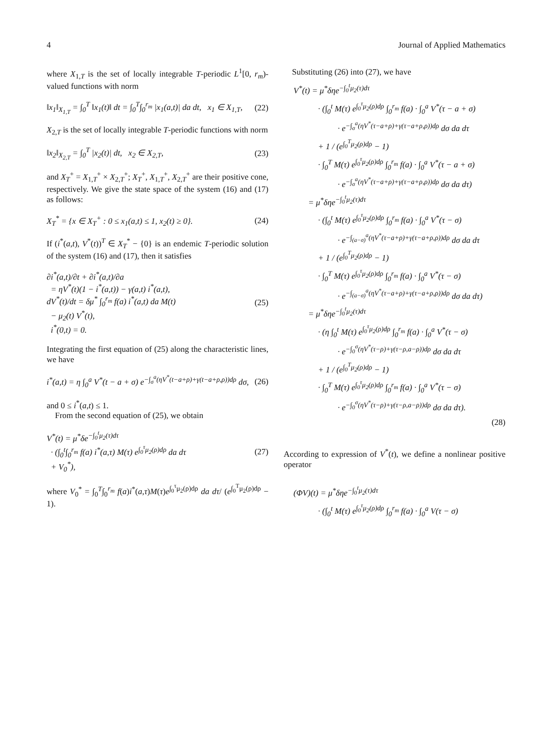4 Journal of Applied Mathematics
where X<sub>1,T</sub> is the set of locally integrable T-periodic L<sup>1</sup>[0, r<sub>m</sub>)-valued functions with norm
‖x<sub>1</sub>‖<sub>X<sub>1,T</sub></sub> = ∫<sub>0</sub><sup>T</sup> ‖x<sub>1</sub>(t)‖ dt = ∫<sub>0</sub><sup>T</sup>∫<sub>0</sub><sup>r<sub>m</sub></sup> |x<sub>1</sub>(a,t)| da dt, x<sub>1</sub> ∈ X<sub>1,T</sub>, (22)
X<sub>2,T</sub> is the set of locally integrable T-periodic functions with norm
‖x<sub>2</sub>‖<sub>X<sub>2,T</sub></sub> = ∫<sub>0</sub><sup>T</sup> |x<sub>2</sub>(t)| dt, x<sub>2</sub> ∈ X<sub>2,T</sub>, (23)
and X<sub>T</sub><sup>+</sup> = X<sub>1,T</sub><sup>+</sup> × X<sub>2,T</sub><sup>+</sup>; X<sub>T</sub><sup>+</sup>, X<sub>1,T</sub><sup>+</sup>, X<sub>2,T</sub><sup>+</sup> are their positive cone, respectively. We give the state space of the system (16) and (17) as follows:
X<sub>T</sub><sup>*</sup> = {x ∈ X<sub>T</sub><sup>+</sup> : 0 ≤ x<sub>1</sub>(a,t) ≤ 1, x<sub>2</sub>(t) ≥ 0}. (24)
If (i<sup>*</sup>(a,t), V<sup>*</sup>(t))<sup>T</sup> ∈ X<sub>T</sub><sup>*</sup> − {0} is an endemic T-periodic solution of the system (16) and (17), then it satisfies
∂i<sup>*</sup>(a,t)/∂t + ∂i<sup>*</sup>(a,t)/∂a
= ηV<sup>*</sup>(t)(1 − i<sup>*</sup>(a,t)) − γ(a,t) i<sup>*</sup>(a,t),
dV<sup>*</sup>(t)/dt = δμ<sup>*</sup> ∫<sub>0</sub><sup>r<sub>m</sub></sup> f(a) i<sup>*</sup>(a,t) da M(t)
− μ<sub>2</sub>(t) V<sup>*</sup>(t),
i<sup>*</sup>(0,t) = 0. (25)
Integrating the first equation of (25) along the characteristic lines, we have
i<sup>*</sup>(a,t) = η ∫<sub>0</sub><sup>a</sup> V<sup>*</sup>(t − a + σ) e<sup>−∫<sub>σ</sub><sup>a</sup>(ηV<sup>*</sup>(t−a+ρ)+γ(t−a+ρ,ρ))dρ</sup> dσ, (26)
and 0 ≤ i<sup>*</sup>(a,t) ≤ 1.
From the second equation of (25), we obtain
V<sup>*</sup>(t) = μ<sup>*</sup>δe<sup>−∫<sub>0</sub><sup>t</sup>μ<sub>2</sub>(τ)dτ</sup>
· (∫<sub>0</sub><sup>t</sup>∫<sub>0</sub><sup>r<sub>m</sub></sup> f(a) i<sup>*</sup>(a,τ) M(τ) e<sup>∫<sub>0</sub><sup>τ</sup>μ<sub>2</sub>(ρ)dρ</sup> da dτ
+ V<sub>0</sub><sup>*</sup>), (27)
where V<sub>0</sub><sup>*</sup> = ∫<sub>0</sub><sup>T</sup>∫<sub>0</sub><sup>r<sub>m</sub></sup> f(a)i<sup>*</sup>(a,τ)M(τ)e<sup>∫<sub>0</sub><sup>τ</sup>μ<sub>2</sub>(ρ)dρ</sup> da dτ/ (e<sup>∫<sub>0</sub><sup>T</sup>μ<sub>2</sub>(ρ)dρ</sup> − 1).
Substituting (26) into (27), we have
V<sup>*</sup>(t) = μ<sup>*</sup>δηe<sup>−∫<sub>0</sub><sup>t</sup>μ<sub>2</sub>(τ)dτ</sup>
· (∫<sub>0</sub><sup>t</sup> M(τ) e<sup>∫<sub>0</sub><sup>τ</sup>μ<sub>2</sub>(ρ)dρ</sup> ∫<sub>0</sub><sup>r<sub>m</sub></sup> f(a) · ∫<sub>0</sub><sup>a</sup> V<sup>*</sup>(τ − a + σ)
· e<sup>−∫<sub>σ</sub><sup>a</sup>(ηV<sup>*</sup>(τ−a+ρ)+γ(τ−a+ρ,ρ))dρ</sup> dσ da dτ
+ 1 / (e<sup>∫<sub>0</sub><sup>T</sup>μ<sub>2</sub>(ρ)dρ</sup> − 1)
· ∫<sub>0</sub><sup>T</sup> M(τ) e<sup>∫<sub>0</sub><sup>τ</sup>μ<sub>2</sub>(ρ)dρ</sup> ∫<sub>0</sub><sup>r<sub>m</sub></sup> f(a) · ∫<sub>0</sub><sup>a</sup> V<sup>*</sup>(τ − a + σ)
· e<sup>−∫<sub>σ</sub><sup>a</sup>(ηV<sup>*</sup>(τ−a+ρ)+γ(τ−a+ρ,ρ))dρ</sup> dσ da dτ)
= μ<sup>*</sup>δηe<sup>−∫<sub>0</sub><sup>t</sup>μ<sub>2</sub>(τ)dτ</sup>
· (∫<sub>0</sub><sup>t</sup> M(τ) e<sup>∫<sub>0</sub><sup>τ</sup>μ<sub>2</sub>(ρ)dρ</sup> ∫<sub>0</sub><sup>r<sub>m</sub></sup> f(a) · ∫<sub>0</sub><sup>a</sup> V<sup>*</sup>(τ − σ)
· e<sup>−∫<sub>(a−σ)</sub><sup>a</sup>(ηV<sup>*</sup>(τ−a+ρ)+γ(τ−a+ρ,ρ))dρ</sup> dσ da dτ
+ 1 / (e<sup>∫<sub>0</sub><sup>T</sup>μ<sub>2</sub>(ρ)dρ</sup> − 1)
· ∫<sub>0</sub><sup>T</sup> M(τ) e<sup>∫<sub>0</sub><sup>τ</sup>μ<sub>2</sub>(ρ)dρ</sup> ∫<sub>0</sub><sup>r<sub>m</sub></sup> f(a) · ∫<sub>0</sub><sup>a</sup> V<sup>*</sup>(τ − σ)
· e<sup>−∫<sub>(a−σ)</sub><sup>a</sup>(ηV<sup>*</sup>(τ−a+ρ)+γ(τ−a+ρ,ρ))dρ</sup> dσ da dτ)
= μ<sup>*</sup>δηe<sup>−∫<sub>0</sub><sup>t</sup>μ<sub>2</sub>(τ)dτ</sup>
· (η ∫<sub>0</sub><sup>t</sup> M(τ) e<sup>∫<sub>0</sub><sup>τ</sup>μ<sub>2</sub>(ρ)dρ</sup> ∫<sub>0</sub><sup>r<sub>m</sub></sup> f(a) · ∫<sub>0</sub><sup>a</sup> V<sup>*</sup>(τ − σ)
· e<sup>−∫<sub>0</sub><sup>σ</sup>(ηV<sup>*</sup>(τ−ρ)+γ(τ−ρ,a−ρ))dρ</sup> dσ da dτ
+ 1 / (e<sup>∫<sub>0</sub><sup>T</sup>μ<sub>2</sub>(ρ)dρ</sup> − 1)
· ∫<sub>0</sub><sup>T</sup> M(τ) e<sup>∫<sub>0</sub><sup>τ</sup>μ<sub>2</sub>(ρ)dρ</sup> ∫<sub>0</sub><sup>r<sub>m</sub></sup> f(a) · ∫<sub>0</sub><sup>a</sup> V<sup>*</sup>(τ − σ)
· e<sup>−∫<sub>0</sub><sup>σ</sup>(ηV<sup>*</sup>(τ−ρ)+γ(τ−ρ,a−ρ))dρ</sup> dσ da dτ).
(28)
According to expression of V<sup>*</sup>(t), we define a nonlinear positive operator
(ΦV)(t) = μ<sup>*</sup>δηe<sup>−∫<sub>0</sub><sup>t</sup>μ<sub>2</sub>(τ)dτ</sup>
· (∫<sub>0</sub><sup>t</sup> M(τ) e<sup>∫<sub>0</sub><sup>τ</sup>μ<sub>2</sub>(ρ)dρ</sup> ∫<sub>0</sub><sup>r<sub>m</sub></sup> f(a) · ∫<sub>0</sub><sup>a</sup> V(τ − σ)